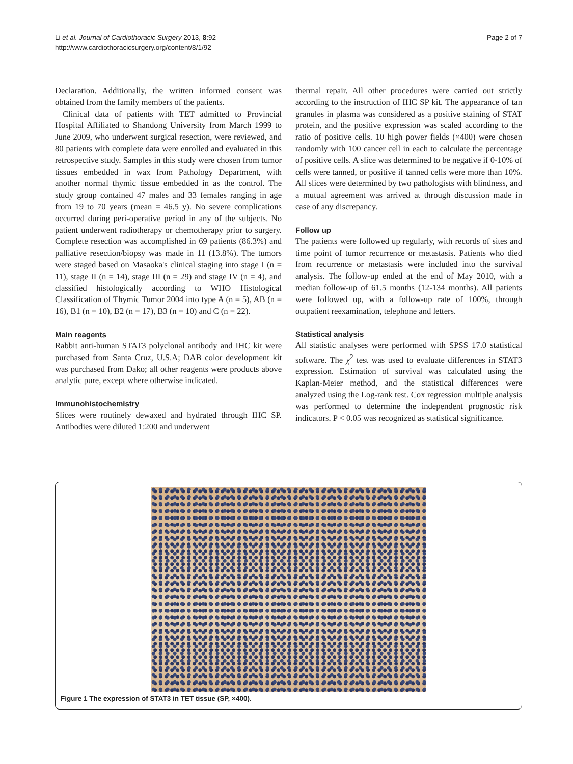Li et al. Journal of Cardiothoracic Surgery 2013, 8:92
http://www.cardiothoracicsurgery.org/content/8/1/92
Page 2 of 7
Declaration. Additionally, the written informed consent was obtained from the family members of the patients.
Clinical data of patients with TET admitted to Provincial Hospital Affiliated to Shandong University from March 1999 to June 2009, who underwent surgical resection, were reviewed, and 80 patients with complete data were enrolled and evaluated in this retrospective study. Samples in this study were chosen from tumor tissues embedded in wax from Pathology Department, with another normal thymic tissue embedded in as the control. The study group contained 47 males and 33 females ranging in age from 19 to 70 years (mean = 46.5 y). No severe complications occurred during peri-operative period in any of the subjects. No patient underwent radiotherapy or chemotherapy prior to surgery. Complete resection was accomplished in 69 patients (86.3%) and palliative resection/biopsy was made in 11 (13.8%). The tumors were staged based on Masaoka's clinical staging into stage I (n = 11), stage II (n = 14), stage III (n = 29) and stage IV (n = 4), and classified histologically according to WHO Histological Classification of Thymic Tumor 2004 into type A (n = 5), AB (n = 16), B1 (n = 10), B2 (n = 17), B3 (n = 10) and C (n = 22).
Main reagents
Rabbit anti-human STAT3 polyclonal antibody and IHC kit were purchased from Santa Cruz, U.S.A; DAB color development kit was purchased from Dako; all other reagents were products above analytic pure, except where otherwise indicated.
Immunohistochemistry
Slices were routinely dewaxed and hydrated through IHC SP. Antibodies were diluted 1:200 and underwent
thermal repair. All other procedures were carried out strictly according to the instruction of IHC SP kit. The appearance of tan granules in plasma was considered as a positive staining of STAT protein, and the positive expression was scaled according to the ratio of positive cells. 10 high power fields (×400) were chosen randomly with 100 cancer cell in each to calculate the percentage of positive cells. A slice was determined to be negative if 0-10% of cells were tanned, or positive if tanned cells were more than 10%. All slices were determined by two pathologists with blindness, and a mutual agreement was arrived at through discussion made in case of any discrepancy.
Follow up
The patients were followed up regularly, with records of sites and time point of tumor recurrence or metastasis. Patients who died from recurrence or metastasis were included into the survival analysis. The follow-up ended at the end of May 2010, with a median follow-up of 61.5 months (12-134 months). All patients were followed up, with a follow-up rate of 100%, through outpatient reexamination, telephone and letters.
Statistical analysis
All statistic analyses were performed with SPSS 17.0 statistical software. The χ<sup>2</sup> test was used to evaluate differences in STAT3 expression. Estimation of survival was calculated using the Kaplan-Meier method, and the statistical differences were analyzed using the Log-rank test. Cox regression multiple analysis was performed to determine the independent prognostic risk indicators. P < 0.05 was recognized as statistical significance.
Figure 1 The expression of STAT3 in TET tissue (SP, ×400).